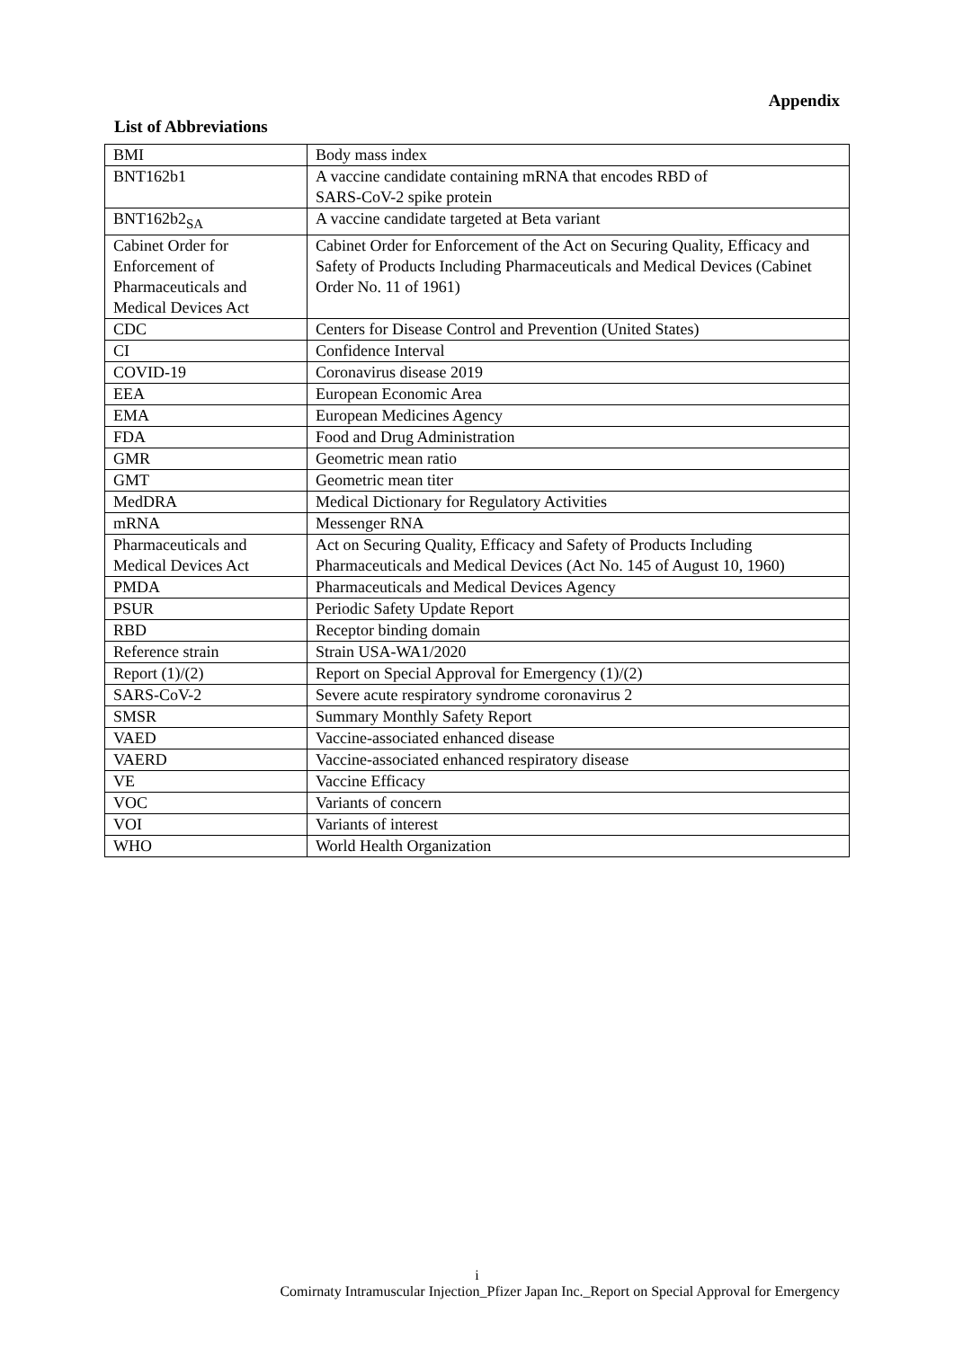Appendix
List of Abbreviations
| BMI | Body mass index |
| BNT162b1 | A vaccine candidate containing mRNA that encodes RBD of SARS-CoV-2 spike protein |
| BNT162b2<sub>SA</sub> | A vaccine candidate targeted at Beta variant |
| Cabinet Order for Enforcement of Pharmaceuticals and Medical Devices Act | Cabinet Order for Enforcement of the Act on Securing Quality, Efficacy and Safety of Products Including Pharmaceuticals and Medical Devices (Cabinet Order No. 11 of 1961) |
| CDC | Centers for Disease Control and Prevention (United States) |
| CI | Confidence Interval |
| COVID-19 | Coronavirus disease 2019 |
| EEA | European Economic Area |
| EMA | European Medicines Agency |
| FDA | Food and Drug Administration |
| GMR | Geometric mean ratio |
| GMT | Geometric mean titer |
| MedDRA | Medical Dictionary for Regulatory Activities |
| mRNA | Messenger RNA |
| Pharmaceuticals and Medical Devices Act | Act on Securing Quality, Efficacy and Safety of Products Including Pharmaceuticals and Medical Devices (Act No. 145 of August 10, 1960) |
| PMDA | Pharmaceuticals and Medical Devices Agency |
| PSUR | Periodic Safety Update Report |
| RBD | Receptor binding domain |
| Reference strain | Strain USA-WA1/2020 |
| Report (1)/(2) | Report on Special Approval for Emergency (1)/(2) |
| SARS-CoV-2 | Severe acute respiratory syndrome coronavirus 2 |
| SMSR | Summary Monthly Safety Report |
| VAED | Vaccine-associated enhanced disease |
| VAERD | Vaccine-associated enhanced respiratory disease |
| VE | Vaccine Efficacy |
| VOC | Variants of concern |
| VOI | Variants of interest |
| WHO | World Health Organization |
i
Comirnaty Intramuscular Injection_Pfizer Japan Inc._Report on Special Approval for Emergency